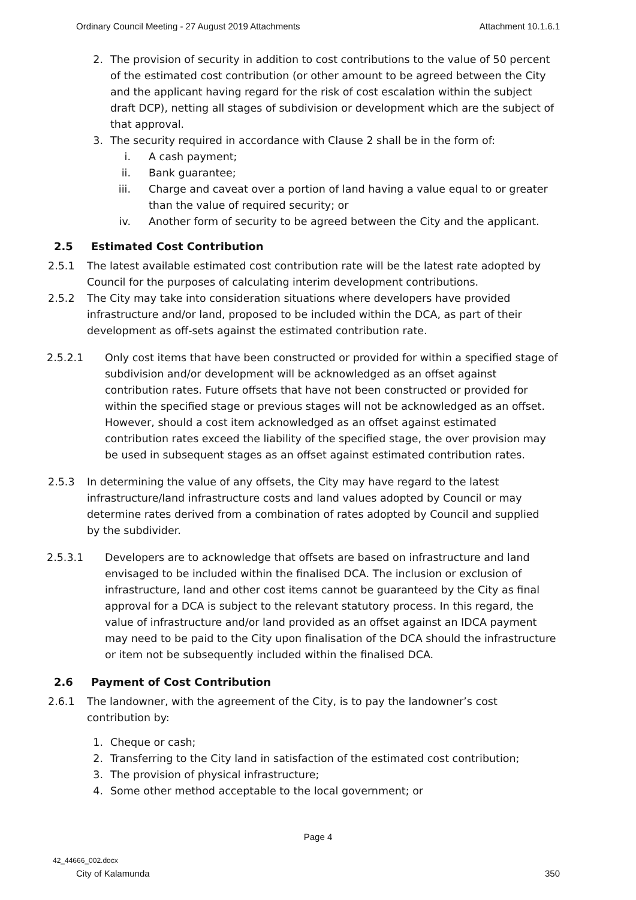Ordinary Council Meeting - 27 August 2019 Attachments Attachment 10.1.6.1
2. The provision of security in addition to cost contributions to the value of 50 percent of the estimated cost contribution (or other amount to be agreed between the City and the applicant having regard for the risk of cost escalation within the subject draft DCP), netting all stages of subdivision or development which are the subject of that approval.
3. The security required in accordance with Clause 2 shall be in the form of:
i. A cash payment;
ii. Bank guarantee;
iii. Charge and caveat over a portion of land having a value equal to or greater than the value of required security; or
iv. Another form of security to be agreed between the City and the applicant.
2.5 Estimated Cost Contribution
2.5.1 The latest available estimated cost contribution rate will be the latest rate adopted by Council for the purposes of calculating interim development contributions.
2.5.2 The City may take into consideration situations where developers have provided infrastructure and/or land, proposed to be included within the DCA, as part of their development as off-sets against the estimated contribution rate.
2.5.2.1 Only cost items that have been constructed or provided for within a specified stage of subdivision and/or development will be acknowledged as an offset against contribution rates. Future offsets that have not been constructed or provided for within the specified stage or previous stages will not be acknowledged as an offset. However, should a cost item acknowledged as an offset against estimated contribution rates exceed the liability of the specified stage, the over provision may be used in subsequent stages as an offset against estimated contribution rates.
2.5.3 In determining the value of any offsets, the City may have regard to the latest infrastructure/land infrastructure costs and land values adopted by Council or may determine rates derived from a combination of rates adopted by Council and supplied by the subdivider.
2.5.3.1 Developers are to acknowledge that offsets are based on infrastructure and land envisaged to be included within the finalised DCA. The inclusion or exclusion of infrastructure, land and other cost items cannot be guaranteed by the City as final approval for a DCA is subject to the relevant statutory process. In this regard, the value of infrastructure and/or land provided as an offset against an IDCA payment may need to be paid to the City upon finalisation of the DCA should the infrastructure or item not be subsequently included within the finalised DCA.
2.6 Payment of Cost Contribution
2.6.1 The landowner, with the agreement of the City, is to pay the landowner’s cost contribution by:
1. Cheque or cash;
2. Transferring to the City land in satisfaction of the estimated cost contribution;
3. The provision of physical infrastructure;
4. Some other method acceptable to the local government; or
Page 4
42_44666_002.docx
City of Kalamunda 350